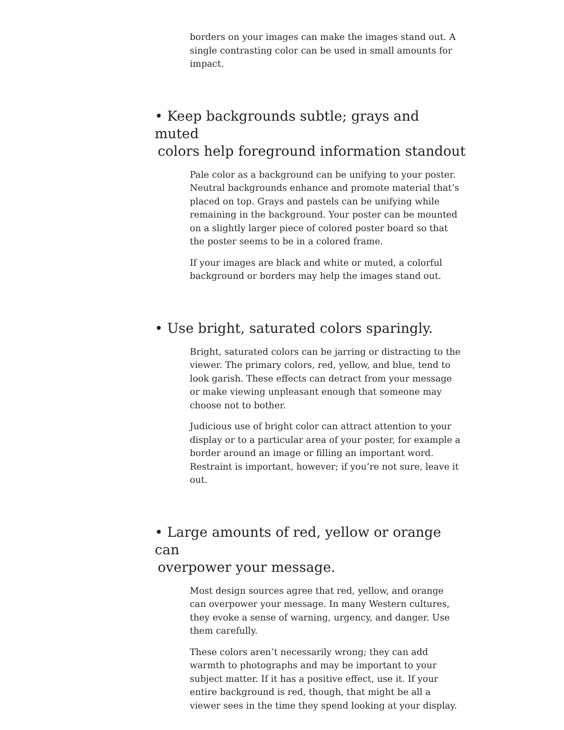borders on your images can make the images stand out. A single contrasting color can be used in small amounts for impact.
• Keep backgrounds subtle; grays and muted
colors help foreground information standout
Pale color as a background can be unifying to your poster. Neutral backgrounds enhance and promote material that’s placed on top. Grays and pastels can be unifying while remaining in the background. Your poster can be mounted on a slightly larger piece of colored poster board so that the poster seems to be in a colored frame.
If your images are black and white or muted, a colorful background or borders may help the images stand out.
• Use bright, saturated colors sparingly.
Bright, saturated colors can be jarring or distracting to the viewer. The primary colors, red, yellow, and blue, tend to look garish. These effects can detract from your message or make viewing unpleasant enough that someone may choose not to bother.
Judicious use of bright color can attract attention to your display or to a particular area of your poster, for example a border around an image or filling an important word. Restraint is important, however; if you’re not sure, leave it out.
• Large amounts of red, yellow or orange can
overpower your message.
Most design sources agree that red, yellow, and orange can overpower your message. In many Western cultures, they evoke a sense of warning, urgency, and danger. Use them carefully.
These colors aren’t necessarily wrong; they can add warmth to photographs and may be important to your subject matter. If it has a positive effect, use it. If your entire background is red, though, that might be all a viewer sees in the time they spend looking at your display.